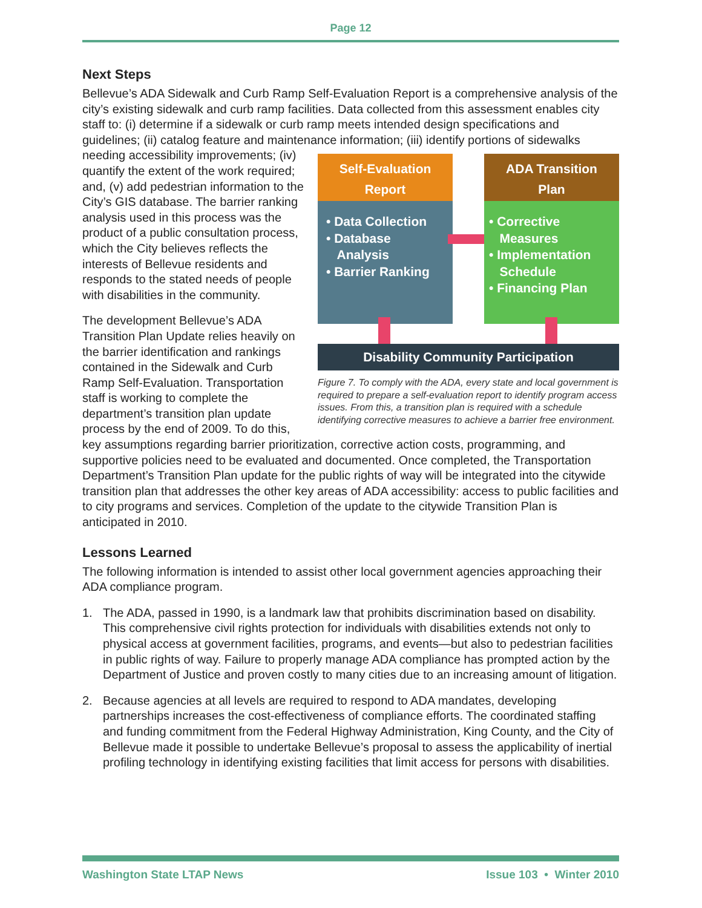Page 12
Next Steps
Bellevue’s ADA Sidewalk and Curb Ramp Self-Evaluation Report is a comprehensive analysis of the city’s existing sidewalk and curb ramp facilities. Data collected from this assessment enables city staff to: (i) determine if a sidewalk or curb ramp meets intended design specifications and guidelines; (ii) catalog feature and maintenance information; (iii) identify portions of sidewalks Self-Evaluation
Report
• Data Collection
• Database
Analysis
• Barrier Ranking
ADA Transition
Plan
• Corrective
Measures
• Implementation
Schedule
• Financing Plan
Disability Community Participation
Figure 7. To comply with the ADA, every state and local government is required to prepare a self-evaluation report to identify program access issues. From this, a transition plan is required with a schedule identifying corrective measures to achieve a barrier free environment. needing accessibility improvements; (iv) quantify the extent of the work required; and, (v) add pedestrian information to the City’s GIS database. The barrier ranking analysis used in this process was the product of a public consultation process, which the City believes reflects the interests of Bellevue residents and responds to the stated needs of people with disabilities in the community.
The development Bellevue’s ADA Transition Plan Update relies heavily on the barrier identification and rankings contained in the Sidewalk and Curb Ramp Self-Evaluation. Transportation staff is working to complete the department’s transition plan update process by the end of 2009. To do this, key assumptions regarding barrier prioritization, corrective action costs, programming, and supportive policies need to be evaluated and documented. Once completed, the Transportation Department’s Transition Plan update for the public rights of way will be integrated into the citywide transition plan that addresses the other key areas of ADA accessibility: access to public facilities and to city programs and services. Completion of the update to the citywide Transition Plan is anticipated in 2010.
Lessons Learned
The following information is intended to assist other local government agencies approaching their ADA compliance program.
1. The ADA, passed in 1990, is a landmark law that prohibits discrimination based on disability. This comprehensive civil rights protection for individuals with disabilities extends not only to physical access at government facilities, programs, and events—but also to pedestrian facilities in public rights of way. Failure to properly manage ADA compliance has prompted action by the Department of Justice and proven costly to many cities due to an increasing amount of litigation.
2. Because agencies at all levels are required to respond to ADA mandates, developing partnerships increases the cost-effectiveness of compliance efforts. The coordinated staffing and funding commitment from the Federal Highway Administration, King County, and the City of Bellevue made it possible to undertake Bellevue’s proposal to assess the applicability of inertial profiling technology in identifying existing facilities that limit access for persons with disabilities.
Washington State LTAP News Issue 103 • Winter 2010